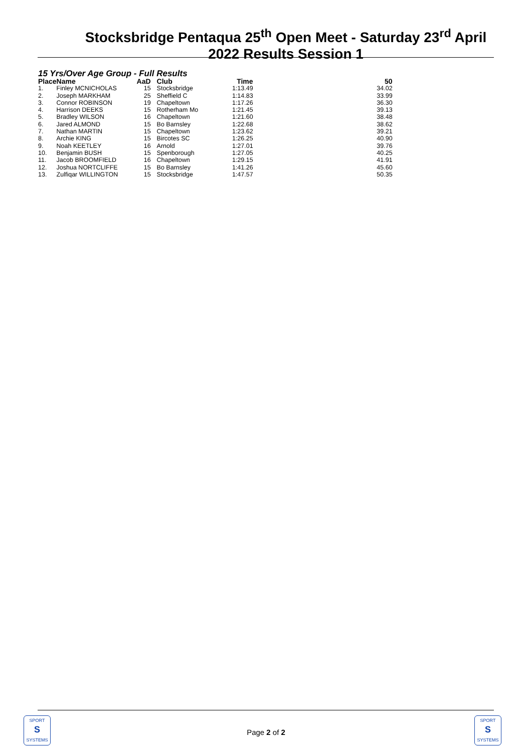Stocksbridge Pentaqua 25<sup>th</sup> Open Meet - Saturday 23<sup>rd</sup> April 2022 Results Session 1
15 Yrs/Over Age Group - Full Results
| Place | Name | AaD | Club | Time | 50 |
| --- | --- | --- | --- | --- | --- |
| 1. | Finley MCNICHOLAS | 15 | Stocksbridge | 1:13.49 | 34.02 |
| 2. | Joseph MARKHAM | 25 | Sheffield C | 1:14.83 | 33.99 |
| 3. | Connor ROBINSON | 19 | Chapeltown | 1:17.26 | 36.30 |
| 4. | Harrison DEEKS | 15 | Rotherham Mo | 1:21.45 | 39.13 |
| 5. | Bradley WILSON | 16 | Chapeltown | 1:21.60 | 38.48 |
| 6. | Jared ALMOND | 15 | Bo Barnsley | 1:22.68 | 38.62 |
| 7. | Nathan MARTIN | 15 | Chapeltown | 1:23.62 | 39.21 |
| 8. | Archie KING | 15 | Bircotes SC | 1:26.25 | 40.90 |
| 9. | Noah KEETLEY | 16 | Arnold | 1:27.01 | 39.76 |
| 10. | Benjamin BUSH | 15 | Spenborough | 1:27.05 | 40.25 |
| 11. | Jacob BROOMFIELD | 16 | Chapeltown | 1:29.15 | 41.91 |
| 12. | Joshua NORTCLIFFE | 15 | Bo Barnsley | 1:41.26 | 45.60 |
| 13. | Zulfiqar WILLINGTON | 15 | Stocksbridge | 1:47.57 | 50.35 |
SPORT
S
SYSTEMS
Page 2 of 2
SPORT
S
SYSTEMS